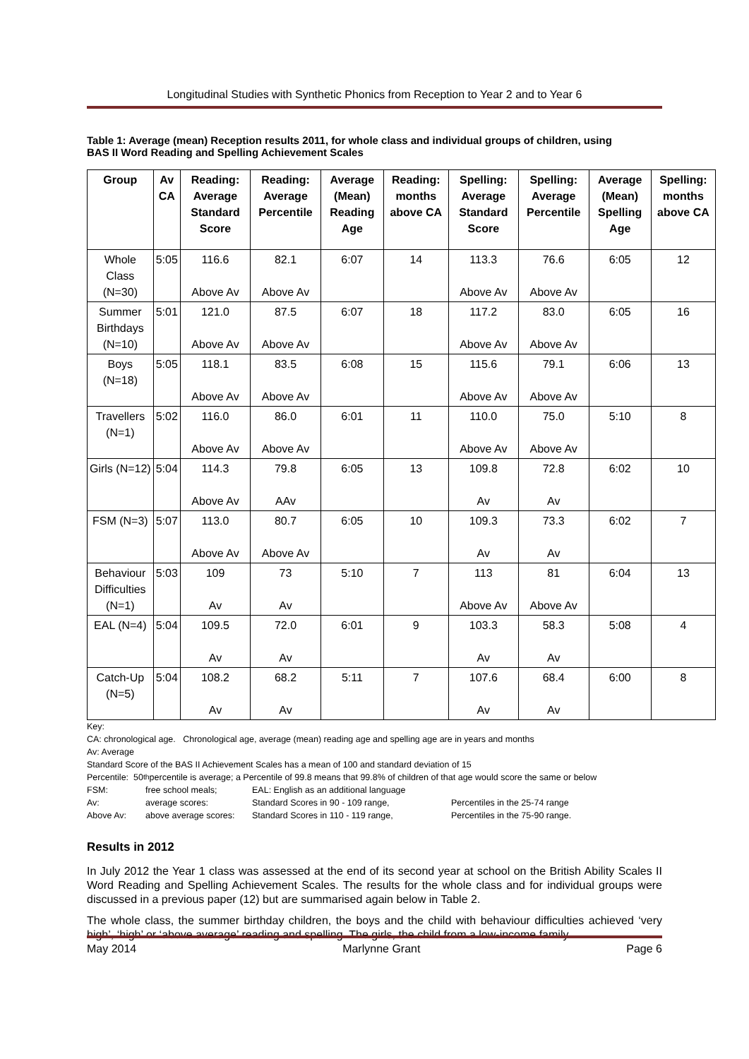Longitudinal Studies with Synthetic Phonics from Reception to Year 2 and to Year 6
Table 1: Average (mean) Reception results 2011, for whole class and individual groups of children, using BAS II Word Reading and Spelling Achievement Scales
| Group | Av CA | Reading: Average Standard Score | Reading: Average Percentile | Average (Mean) Reading Age | Reading: months above CA | Spelling: Average Standard Score | Spelling: Average Percentile | Average (Mean) Spelling Age | Spelling: months above CA |
| --- | --- | --- | --- | --- | --- | --- | --- | --- | --- |
| Whole Class (N=30) | 5:05 | 116.6 Above Av | 82.1 Above Av | 6:07 | 14 | 113.3 Above Av | 76.6 Above Av | 6:05 | 12 |
| Summer Birthdays (N=10) | 5:01 | 121.0 Above Av | 87.5 Above Av | 6:07 | 18 | 117.2 Above Av | 83.0 Above Av | 6:05 | 16 |
| Boys (N=18) | 5:05 | 118.1 Above Av | 83.5 Above Av | 6:08 | 15 | 115.6 Above Av | 79.1 Above Av | 6:06 | 13 |
| Travellers (N=1) | 5:02 | 116.0 Above Av | 86.0 Above Av | 6:01 | 11 | 110.0 Above Av | 75.0 Above Av | 5:10 | 8 |
| Girls (N=12) | 5:04 | 114.3 Above Av | 79.8 AAv | 6:05 | 13 | 109.8 Av | 72.8 Av | 6:02 | 10 |
| FSM (N=3) | 5:07 | 113.0 Above Av | 80.7 Above Av | 6:05 | 10 | 109.3 Av | 73.3 Av | 6:02 | 7 |
| Behaviour Difficulties (N=1) | 5:03 | 109 Av | 73 Av | 5:10 | 7 | 113 Above Av | 81 Above Av | 6:04 | 13 |
| EAL (N=4) | 5:04 | 109.5 Av | 72.0 Av | 6:01 | 9 | 103.3 Av | 58.3 Av | 5:08 | 4 |
| Catch-Up (N=5) | 5:04 | 108.2 Av | 68.2 Av | 5:11 | 7 | 107.6 Av | 68.4 Av | 6:00 | 8 |
Key:
CA: chronological age. Chronological age, average (mean) reading age and spelling age are in years and months
Av: Average
Standard Score of the BAS II Achievement Scales has a mean of 100 and standard deviation of 15
Percentile: 50<sup>th</sup> percentile is average; a Percentile of 99.8 means that 99.8% of children of that age would score the same or below
FSM: free school meals; EAL: English as an additional language
Av: average scores: Standard Scores in 90 - 109 range, Percentiles in the 25-74 range
Above Av: above average scores: Standard Scores in 110 - 119 range, Percentiles in the 75-90 range.
Results in 2012
In July 2012 the Year 1 class was assessed at the end of its second year at school on the British Ability Scales II Word Reading and Spelling Achievement Scales. The results for the whole class and for individual groups were discussed in a previous paper (12) but are summarised again below in Table 2.
The whole class, the summer birthday children, the boys and the child with behaviour difficulties achieved ‘very high’, ‘high’ or ‘above average’ reading and spelling. The girls, the child from a low-income family
May 2014 Marlynne Grant Page 6